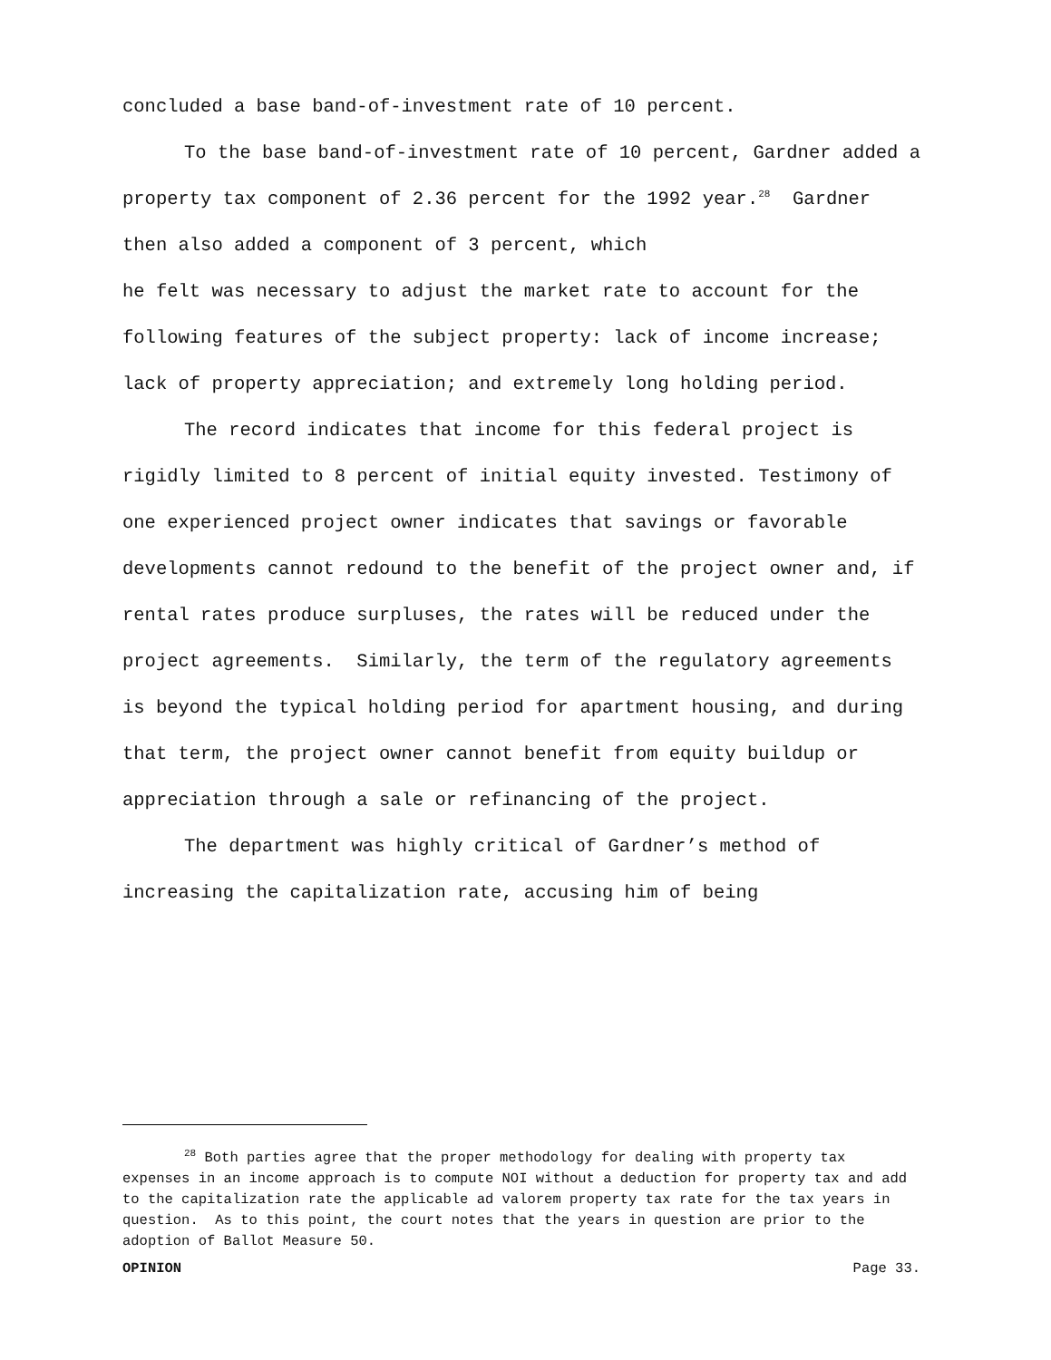concluded a base band-of-investment rate of 10 percent.
To the base band-of-investment rate of 10 percent, Gardner added a property tax component of 2.36 percent for the 1992 year.<sup>28</sup> Gardner then also added a component of 3 percent, which
he felt was necessary to adjust the market rate to account for the following features of the subject property: lack of income increase; lack of property appreciation; and extremely long holding period.
The record indicates that income for this federal project is rigidly limited to 8 percent of initial equity invested. Testimony of one experienced project owner indicates that savings or favorable developments cannot redound to the benefit of the project owner and, if rental rates produce surpluses, the rates will be reduced under the project agreements. Similarly, the term of the regulatory agreements is beyond the typical holding period for apartment housing, and during that term, the project owner cannot benefit from equity buildup or appreciation through a sale or refinancing of the project.
The department was highly critical of Gardner’s method of increasing the capitalization rate, accusing him of being
<sup>28</sup> Both parties agree that the proper methodology for dealing with property tax expenses in an income approach is to compute NOI without a deduction for property tax and add to the capitalization rate the applicable ad valorem property tax rate for the tax years in question. As to this point, the court notes that the years in question are prior to the adoption of Ballot Measure 50.
OPINION Page 33.